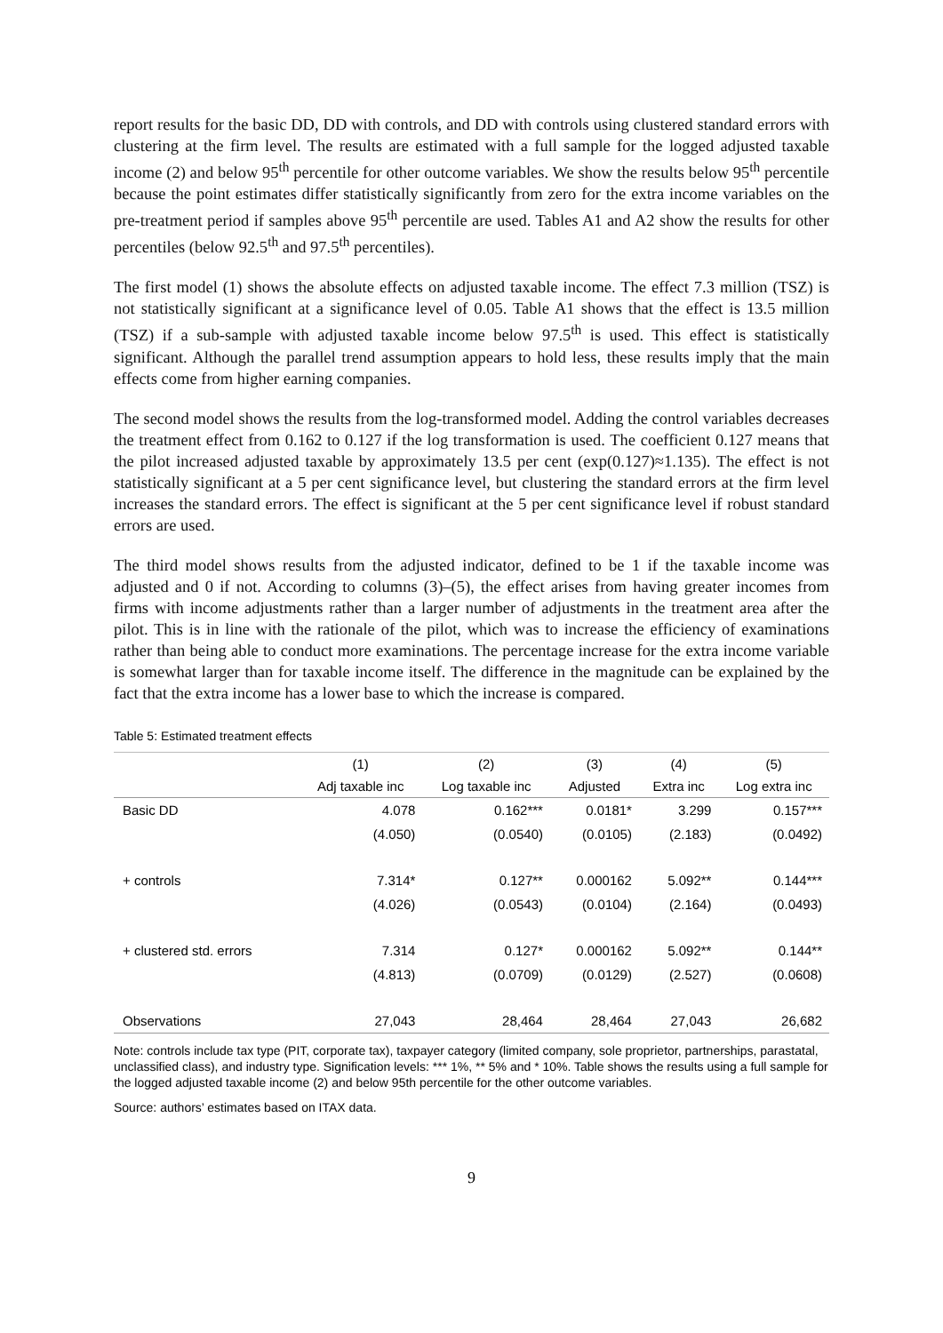report results for the basic DD, DD with controls, and DD with controls using clustered standard errors with clustering at the firm level. The results are estimated with a full sample for the logged adjusted taxable income (2) and below 95<sup>th</sup> percentile for other outcome variables. We show the results below 95<sup>th</sup> percentile because the point estimates differ statistically significantly from zero for the extra income variables on the pre-treatment period if samples above 95<sup>th</sup> percentile are used. Tables A1 and A2 show the results for other percentiles (below 92.5<sup>th</sup> and 97.5<sup>th</sup> percentiles).
The first model (1) shows the absolute effects on adjusted taxable income. The effect 7.3 million (TSZ) is not statistically significant at a significance level of 0.05. Table A1 shows that the effect is 13.5 million (TSZ) if a sub-sample with adjusted taxable income below 97.5<sup>th</sup> is used. This effect is statistically significant. Although the parallel trend assumption appears to hold less, these results imply that the main effects come from higher earning companies.
The second model shows the results from the log-transformed model. Adding the control variables decreases the treatment effect from 0.162 to 0.127 if the log transformation is used. The coefficient 0.127 means that the pilot increased adjusted taxable by approximately 13.5 per cent (exp(0.127)≈1.135). The effect is not statistically significant at a 5 per cent significance level, but clustering the standard errors at the firm level increases the standard errors. The effect is significant at the 5 per cent significance level if robust standard errors are used.
The third model shows results from the adjusted indicator, defined to be 1 if the taxable income was adjusted and 0 if not. According to columns (3)–(5), the effect arises from having greater incomes from firms with income adjustments rather than a larger number of adjustments in the treatment area after the pilot. This is in line with the rationale of the pilot, which was to increase the efficiency of examinations rather than being able to conduct more examinations. The percentage increase for the extra income variable is somewhat larger than for taxable income itself. The difference in the magnitude can be explained by the fact that the extra income has a lower base to which the increase is compared.
Table 5: Estimated treatment effects
| | (1) | (2) | (3) | (4) | (5) |
| --- | --- | --- | --- | --- | --- |
| | Adj taxable inc | Log taxable inc | Adjusted | Extra inc | Log extra inc |
| Basic DD | 4.078 | 0.162*** | 0.0181* | 3.299 | 0.157*** |
| | (4.050) | (0.0540) | (0.0105) | (2.183) | (0.0492) |
| + controls | 7.314* | 0.127** | 0.000162 | 5.092** | 0.144*** |
| | (4.026) | (0.0543) | (0.0104) | (2.164) | (0.0493) |
| + clustered std. errors | 7.314 | 0.127* | 0.000162 | 5.092** | 0.144** |
| | (4.813) | (0.0709) | (0.0129) | (2.527) | (0.0608) |
| Observations | 27,043 | 28,464 | 28,464 | 27,043 | 26,682 |
Note: controls include tax type (PIT, corporate tax), taxpayer category (limited company, sole proprietor, partnerships, parastatal, unclassified class), and industry type. Signification levels: *** 1%, ** 5% and * 10%. Table shows the results using a full sample for the logged adjusted taxable income (2) and below 95th percentile for the other outcome variables.
Source: authors’ estimates based on ITAX data.
9